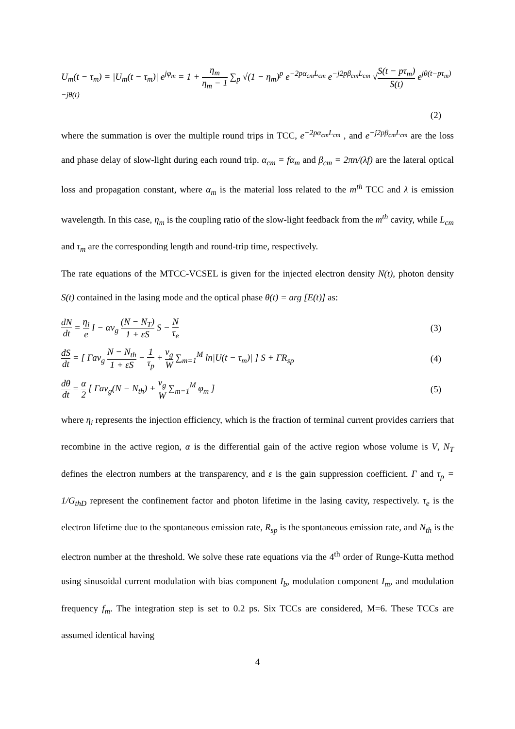U<sub>m</sub>(t − τ<sub>m</sub>) = |U<sub>m</sub>(t − τ<sub>m</sub>)| e<sup>jφ<sub>m</sub></sup> = 1 + η<sub>m</sub> η<sub>m</sub> − 1 ∑<sub>p</sub> √(1 − η<sub>m</sub>)<sup>p</sup> e<sup>−2pα<sub>cm</sub>L<sub>cm</sub></sup> e<sup>−j2pβ<sub>cm</sub>L<sub>cm</sub></sup> √S(t − pτ<sub>m</sub>) S(t) e<sup>jθ(t−pτ<sub>m</sub>)−jθ(t)</sup>
(2)
where the summation is over the multiple round trips in TCC, e<sup>−2pα<sub>cm</sub>L<sub>cm</sub></sup> , and e<sup>−j2pβ<sub>cm</sub>L<sub>cm</sub></sup> are the loss and phase delay of slow-light during each round trip. α<sub>cm</sub> = fα<sub>m</sub> and β<sub>cm</sub> = 2πn/(λf) are the lateral optical loss and propagation constant, where α<sub>m</sub> is the material loss related to the m<sup>th</sup> TCC and λ is emission wavelength. In this case, η<sub>m</sub> is the coupling ratio of the slow-light feedback from the m<sup>th</sup> cavity, while L<sub>cm</sub> and τ<sub>m</sub> are the corresponding length and round-trip time, respectively.
The rate equations of the MTCC-VCSEL is given for the injected electron density N(t), photon density S(t) contained in the lasing mode and the optical phase θ(t) = arg [E(t)] as:
dN dt = η<sub>i</sub> e I − αv<sub>g</sub> (N − N<sub>T</sub>) 1 + εS S − N τ<sub>e</sub>
(3)
dS dt = [ Γav<sub>g</sub> N − N<sub>th</sub> 1 + εS − 1 τ<sub>p</sub> + v<sub>g</sub> W ∑<sub>m=1</sub><sup>M</sup> ln|U(t − τ<sub>m</sub>)| ] S + ΓR<sub>sp</sub>
(4)
dθ dt = α 2 [ Γav<sub>g</sub>(N − N<sub>th</sub>) + v<sub>g</sub> W ∑<sub>m=1</sub><sup>M</sup> φ<sub>m</sub> ]
(5)
where η<sub>i</sub> represents the injection efficiency, which is the fraction of terminal current provides carriers that recombine in the active region, α is the differential gain of the active region whose volume is V, N<sub>T</sub> defines the electron numbers at the transparency, and ε is the gain suppression coefficient. Γ and τ<sub>p</sub> = 1/G<sub>thD</sub> represent the confinement factor and photon lifetime in the lasing cavity, respectively. τ<sub>e</sub> is the electron lifetime due to the spontaneous emission rate, R<sub>sp</sub> is the spontaneous emission rate, and N<sub>th</sub> is the electron number at the threshold. We solve these rate equations via the 4<sup>th</sup> order of Runge-Kutta method using sinusoidal current modulation with bias component I<sub>b</sub>, modulation component I<sub>m</sub>, and modulation frequency f<sub>m</sub>. The integration step is set to 0.2 ps. Six TCCs are considered, M=6. These TCCs are assumed identical having
4